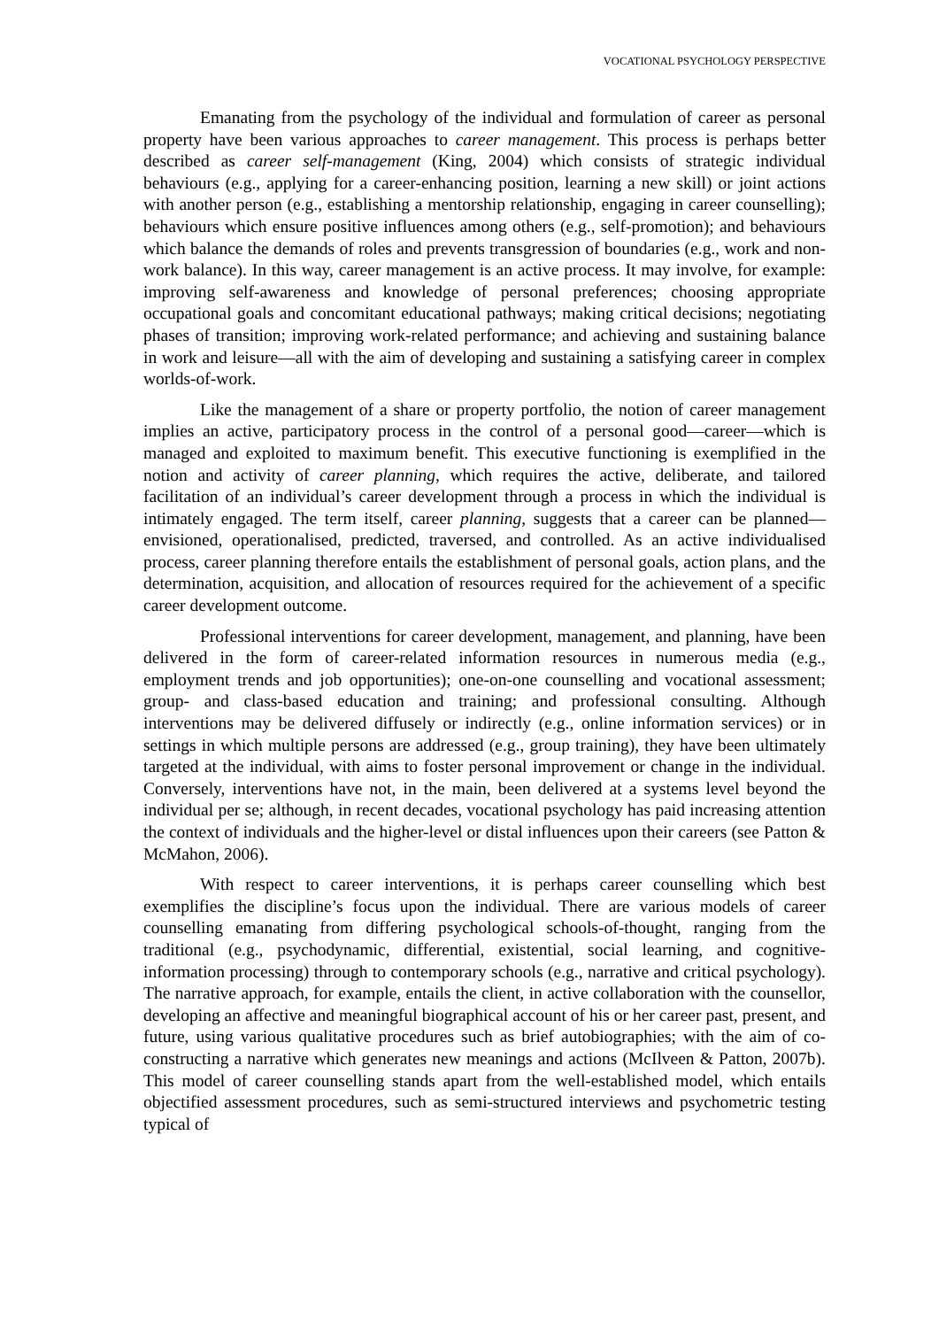VOCATIONAL PSYCHOLOGY PERSPECTIVE
Emanating from the psychology of the individual and formulation of career as personal property have been various approaches to career management. This process is perhaps better described as career self-management (King, 2004) which consists of strategic individual behaviours (e.g., applying for a career-enhancing position, learning a new skill) or joint actions with another person (e.g., establishing a mentorship relationship, engaging in career counselling); behaviours which ensure positive influences among others (e.g., self-promotion); and behaviours which balance the demands of roles and prevents transgression of boundaries (e.g., work and non-work balance). In this way, career management is an active process. It may involve, for example: improving self-awareness and knowledge of personal preferences; choosing appropriate occupational goals and concomitant educational pathways; making critical decisions; negotiating phases of transition; improving work-related performance; and achieving and sustaining balance in work and leisure—all with the aim of developing and sustaining a satisfying career in complex worlds-of-work.
Like the management of a share or property portfolio, the notion of career management implies an active, participatory process in the control of a personal good—career—which is managed and exploited to maximum benefit. This executive functioning is exemplified in the notion and activity of career planning, which requires the active, deliberate, and tailored facilitation of an individual’s career development through a process in which the individual is intimately engaged. The term itself, career planning, suggests that a career can be planned—envisioned, operationalised, predicted, traversed, and controlled. As an active individualised process, career planning therefore entails the establishment of personal goals, action plans, and the determination, acquisition, and allocation of resources required for the achievement of a specific career development outcome.
Professional interventions for career development, management, and planning, have been delivered in the form of career-related information resources in numerous media (e.g., employment trends and job opportunities); one-on-one counselling and vocational assessment; group- and class-based education and training; and professional consulting. Although interventions may be delivered diffusely or indirectly (e.g., online information services) or in settings in which multiple persons are addressed (e.g., group training), they have been ultimately targeted at the individual, with aims to foster personal improvement or change in the individual. Conversely, interventions have not, in the main, been delivered at a systems level beyond the individual per se; although, in recent decades, vocational psychology has paid increasing attention the context of individuals and the higher-level or distal influences upon their careers (see Patton & McMahon, 2006).
With respect to career interventions, it is perhaps career counselling which best exemplifies the discipline’s focus upon the individual. There are various models of career counselling emanating from differing psychological schools-of-thought, ranging from the traditional (e.g., psychodynamic, differential, existential, social learning, and cognitive-information processing) through to contemporary schools (e.g., narrative and critical psychology). The narrative approach, for example, entails the client, in active collaboration with the counsellor, developing an affective and meaningful biographical account of his or her career past, present, and future, using various qualitative procedures such as brief autobiographies; with the aim of co-constructing a narrative which generates new meanings and actions (McIlveen & Patton, 2007b). This model of career counselling stands apart from the well-established model, which entails objectified assessment procedures, such as semi-structured interviews and psychometric testing typical of